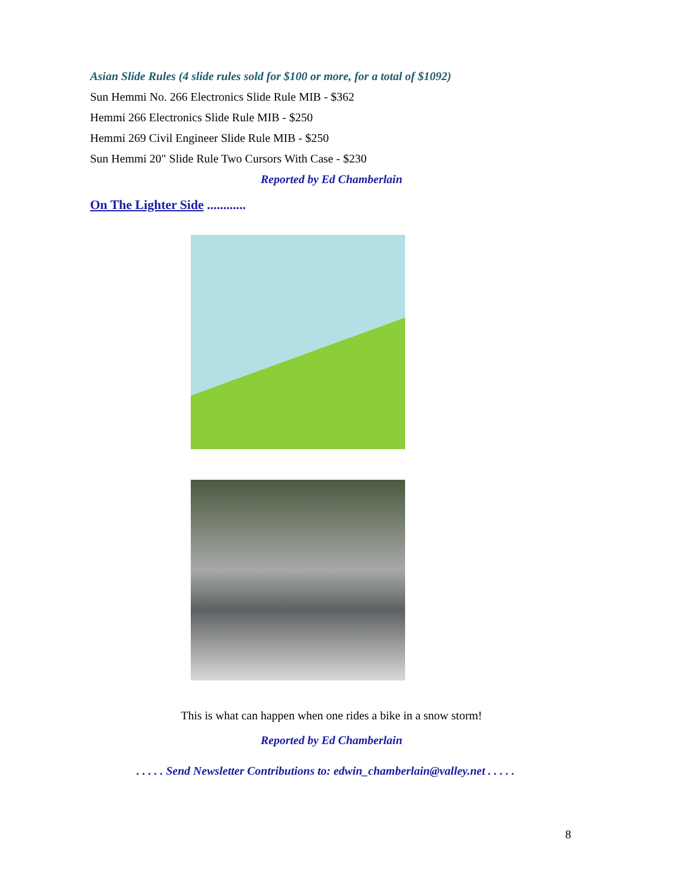Asian Slide Rules (4 slide rules sold for $100 or more, for a total of $1092)
Sun Hemmi No. 266 Electronics Slide Rule MIB - $362
Hemmi 266 Electronics Slide Rule MIB - $250
Hemmi 269 Civil Engineer Slide Rule MIB - $250
Sun Hemmi 20" Slide Rule Two Cursors With Case - $230
Reported by Ed Chamberlain
On The Lighter Side ............
This is what can happen when one rides a bike in a snow storm!
Reported by Ed Chamberlain
. . . . . Send Newsletter Contributions to: edwin_chamberlain@valley.net . . . . .
8